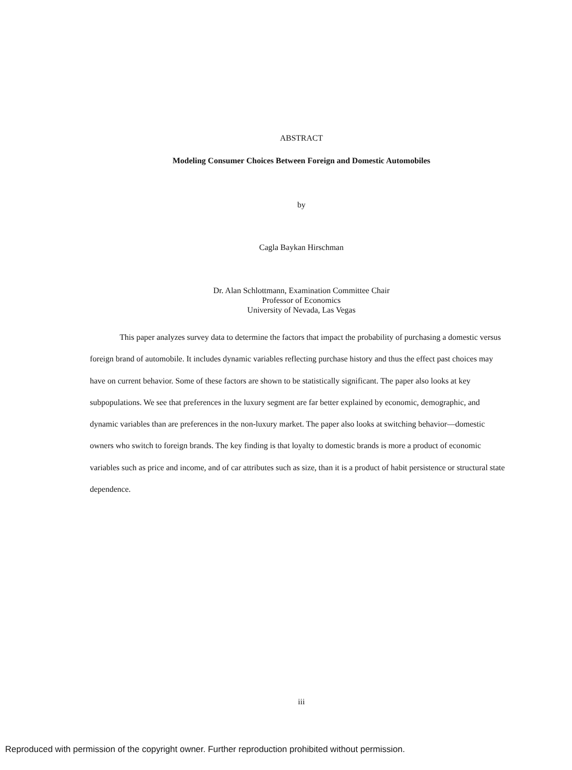ABSTRACT
Modeling Consumer Choices Between Foreign and Domestic Automobiles
by
Cagla Baykan Hirschman
Dr. Alan Schlottmann, Examination Committee Chair
Professor of Economics
University of Nevada, Las Vegas
This paper analyzes survey data to determine the factors that impact the probability of purchasing a domestic versus foreign brand of automobile. It includes dynamic variables reflecting purchase history and thus the effect past choices may have on current behavior. Some of these factors are shown to be statistically significant. The paper also looks at key subpopulations. We see that preferences in the luxury segment are far better explained by economic, demographic, and dynamic variables than are preferences in the non-luxury market. The paper also looks at switching behavior—domestic owners who switch to foreign brands. The key finding is that loyalty to domestic brands is more a product of economic variables such as price and income, and of car attributes such as size, than it is a product of habit persistence or structural state dependence.
iii
Reproduced with permission of the copyright owner. Further reproduction prohibited without permission.